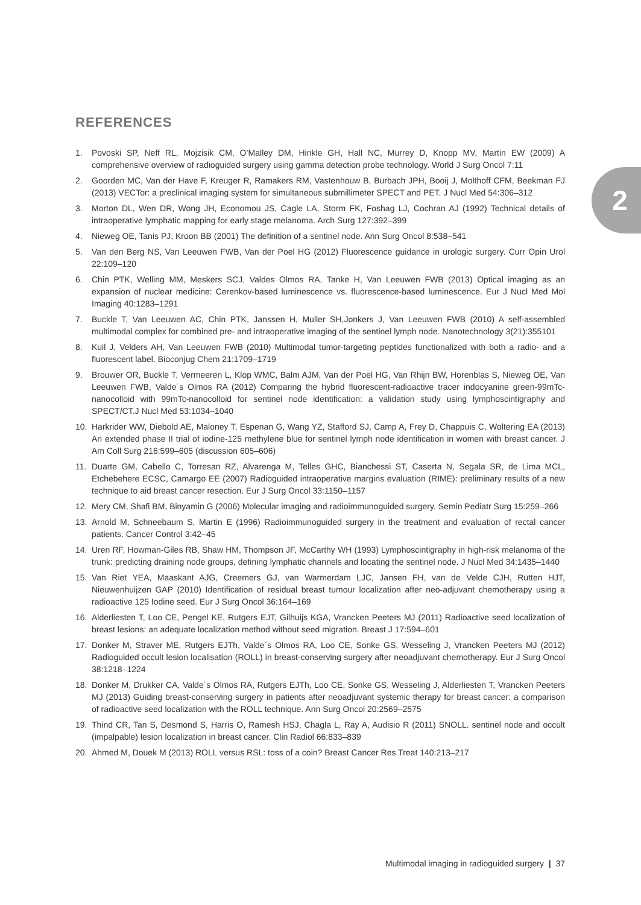2
REFERENCES
1. Povoski SP, Neff RL, Mojzisik CM, O’Malley DM, Hinkle GH, Hall NC, Murrey D, Knopp MV, Martin EW (2009) A comprehensive overview of radioguided surgery using gamma detection probe technology. World J Surg Oncol 7:11
2. Goorden MC, Van der Have F, Kreuger R, Ramakers RM, Vastenhouw B, Burbach JPH, Booij J, Molthoff CFM, Beekman FJ (2013) VECTor: a preclinical imaging system for simultaneous submillimeter SPECT and PET. J Nucl Med 54:306–312
3. Morton DL, Wen DR, Wong JH, Economou JS, Cagle LA, Storm FK, Foshag LJ, Cochran AJ (1992) Technical details of intraoperative lymphatic mapping for early stage melanoma. Arch Surg 127:392–399
4. Nieweg OE, Tanis PJ, Kroon BB (2001) The definition of a sentinel node. Ann Surg Oncol 8:538–541
5. Van den Berg NS, Van Leeuwen FWB, Van der Poel HG (2012) Fluorescence guidance in urologic surgery. Curr Opin Urol 22:109–120
6. Chin PTK, Welling MM, Meskers SCJ, Valdes Olmos RA, Tanke H, Van Leeuwen FWB (2013) Optical imaging as an expansion of nuclear medicine: Cerenkov-based luminescence vs. fluorescence-based luminescence. Eur J Nucl Med Mol Imaging 40:1283–1291
7. Buckle T, Van Leeuwen AC, Chin PTK, Janssen H, Muller SH,Jonkers J, Van Leeuwen FWB (2010) A self-assembled multimodal complex for combined pre- and intraoperative imaging of the sentinel lymph node. Nanotechnology 3(21):355101
8. Kuil J, Velders AH, Van Leeuwen FWB (2010) Multimodal tumor-targeting peptides functionalized with both a radio- and a fluorescent label. Bioconjug Chem 21:1709–1719
9. Brouwer OR, Buckle T, Vermeeren L, Klop WMC, Balm AJM, Van der Poel HG, Van Rhijn BW, Horenblas S, Nieweg OE, Van Leeuwen FWB, Valde´s Olmos RA (2012) Comparing the hybrid fluorescent-radioactive tracer indocyanine green-99mTc-nanocolloid with 99mTc-nanocolloid for sentinel node identification: a validation study using lymphoscintigraphy and SPECT/CT.J Nucl Med 53:1034–1040
10. Harkrider WW, Diebold AE, Maloney T, Espenan G, Wang YZ, Stafford SJ, Camp A, Frey D, Chappuis C, Woltering EA (2013) An extended phase II trial of iodine-125 methylene blue for sentinel lymph node identification in women with breast cancer. J Am Coll Surg 216:599–605 (discussion 605–606)
11. Duarte GM, Cabello C, Torresan RZ, Alvarenga M, Telles GHC, Bianchessi ST, Caserta N, Segala SR, de Lima MCL, Etchebehere ECSC, Camargo EE (2007) Radioguided intraoperative margins evaluation (RIME): preliminary results of a new technique to aid breast cancer resection. Eur J Surg Oncol 33:1150–1157
12. Mery CM, Shafi BM, Binyamin G (2006) Molecular imaging and radioimmunoguided surgery. Semin Pediatr Surg 15:259–266
13. Arnold M, Schneebaum S, Martin E (1996) Radioimmunoguided surgery in the treatment and evaluation of rectal cancer patients. Cancer Control 3:42–45
14. Uren RF, Howman-Giles RB, Shaw HM, Thompson JF, McCarthy WH (1993) Lymphoscintigraphy in high-risk melanoma of the trunk: predicting draining node groups, defining lymphatic channels and locating the sentinel node. J Nucl Med 34:1435–1440
15. Van Riet YEA, Maaskant AJG, Creemers GJ, van Warmerdam LJC, Jansen FH, van de Velde CJH, Rutten HJT, Nieuwenhuijzen GAP (2010) Identification of residual breast tumour localization after neo-adjuvant chemotherapy using a radioactive 125 Iodine seed. Eur J Surg Oncol 36:164–169
16. Alderliesten T, Loo CE, Pengel KE, Rutgers EJT, Gilhuijs KGA, Vrancken Peeters MJ (2011) Radioactive seed localization of breast lesions: an adequate localization method without seed migration. Breast J 17:594–601
17. Donker M, Straver ME, Rutgers EJTh, Valde´s Olmos RA, Loo CE, Sonke GS, Wesseling J, Vrancken Peeters MJ (2012) Radioguided occult lesion localisation (ROLL) in breast-conserving surgery after neoadjuvant chemotherapy. Eur J Surg Oncol 38:1218–1224
18. Donker M, Drukker CA, Valde´s Olmos RA, Rutgers EJTh, Loo CE, Sonke GS, Wesseling J, Alderliesten T, Vrancken Peeters MJ (2013) Guiding breast-conserving surgery in patients after neoadjuvant systemic therapy for breast cancer: a comparison of radioactive seed localization with the ROLL technique. Ann Surg Oncol 20:2569–2575
19. Thind CR, Tan S, Desmond S, Harris O, Ramesh HSJ, Chagla L, Ray A, Audisio R (2011) SNOLL. sentinel node and occult (impalpable) lesion localization in breast cancer. Clin Radiol 66:833–839
20. Ahmed M, Douek M (2013) ROLL versus RSL: toss of a coin? Breast Cancer Res Treat 140:213–217
Multimodal imaging in radioguided surgery | 37